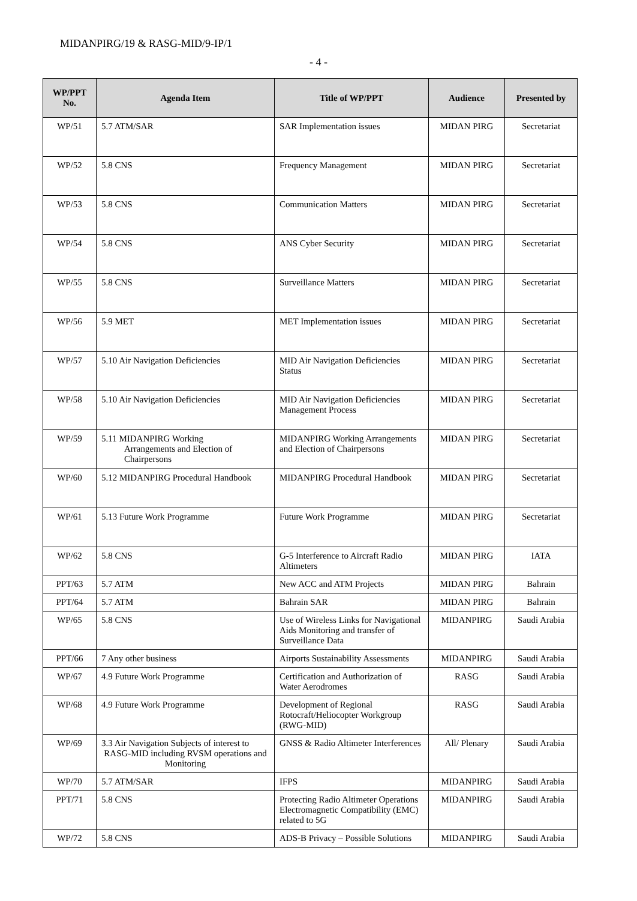MIDANPIRG/19 & RASG-MID/9-IP/1
- 4 -
| WP/PPT No. | Agenda Item | Title of WP/PPT | Audience | Presented by |
| --- | --- | --- | --- | --- |
| WP/51 | 5.7 ATM/SAR | SAR Implementation issues | MIDAN PIRG | Secretariat |
| WP/52 | 5.8 CNS | Frequency Management | MIDAN PIRG | Secretariat |
| WP/53 | 5.8 CNS | Communication Matters | MIDAN PIRG | Secretariat |
| WP/54 | 5.8 CNS | ANS Cyber Security | MIDAN PIRG | Secretariat |
| WP/55 | 5.8 CNS | Surveillance Matters | MIDAN PIRG | Secretariat |
| WP/56 | 5.9 MET | MET Implementation issues | MIDAN PIRG | Secretariat |
| WP/57 | 5.10 Air Navigation Deficiencies | MID Air Navigation Deficiencies Status | MIDAN PIRG | Secretariat |
| WP/58 | 5.10 Air Navigation Deficiencies | MID Air Navigation Deficiencies Management Process | MIDAN PIRG | Secretariat |
| WP/59 | 5.11 MIDANPIRG Working Arrangements and Election of Chairpersons | MIDANPIRG Working Arrangements and Election of Chairpersons | MIDAN PIRG | Secretariat |
| WP/60 | 5.12 MIDANPIRG Procedural Handbook | MIDANPIRG Procedural Handbook | MIDAN PIRG | Secretariat |
| WP/61 | 5.13 Future Work Programme | Future Work Programme | MIDAN PIRG | Secretariat |
| WP/62 | 5.8 CNS | G-5 Interference to Aircraft Radio Altimeters | MIDAN PIRG | IATA |
| PPT/63 | 5.7 ATM | New ACC and ATM Projects | MIDAN PIRG | Bahrain |
| PPT/64 | 5.7 ATM | Bahrain SAR | MIDAN PIRG | Bahrain |
| WP/65 | 5.8 CNS | Use of Wireless Links for Navigational Aids Monitoring and transfer of Surveillance Data | MIDANPIRG | Saudi Arabia |
| PPT/66 | 7 Any other business | Airports Sustainability Assessments | MIDANPIRG | Saudi Arabia |
| WP/67 | 4.9 Future Work Programme | Certification and Authorization of Water Aerodromes | RASG | Saudi Arabia |
| WP/68 | 4.9 Future Work Programme | Development of Regional Rotocraft/Heliocopter Workgroup (RWG-MID) | RASG | Saudi Arabia |
| WP/69 | 3.3 Air Navigation Subjects of interest to RASG-MID including RVSM operations and Monitoring | GNSS & Radio Altimeter Interferences | All/ Plenary | Saudi Arabia |
| WP/70 | 5.7 ATM/SAR | IFPS | MIDANPIRG | Saudi Arabia |
| PPT/71 | 5.8 CNS | Protecting Radio Altimeter Operations Electromagnetic Compatibility (EMC) related to 5G | MIDANPIRG | Saudi Arabia |
| WP/72 | 5.8 CNS | ADS-B Privacy – Possible Solutions | MIDANPIRG | Saudi Arabia |